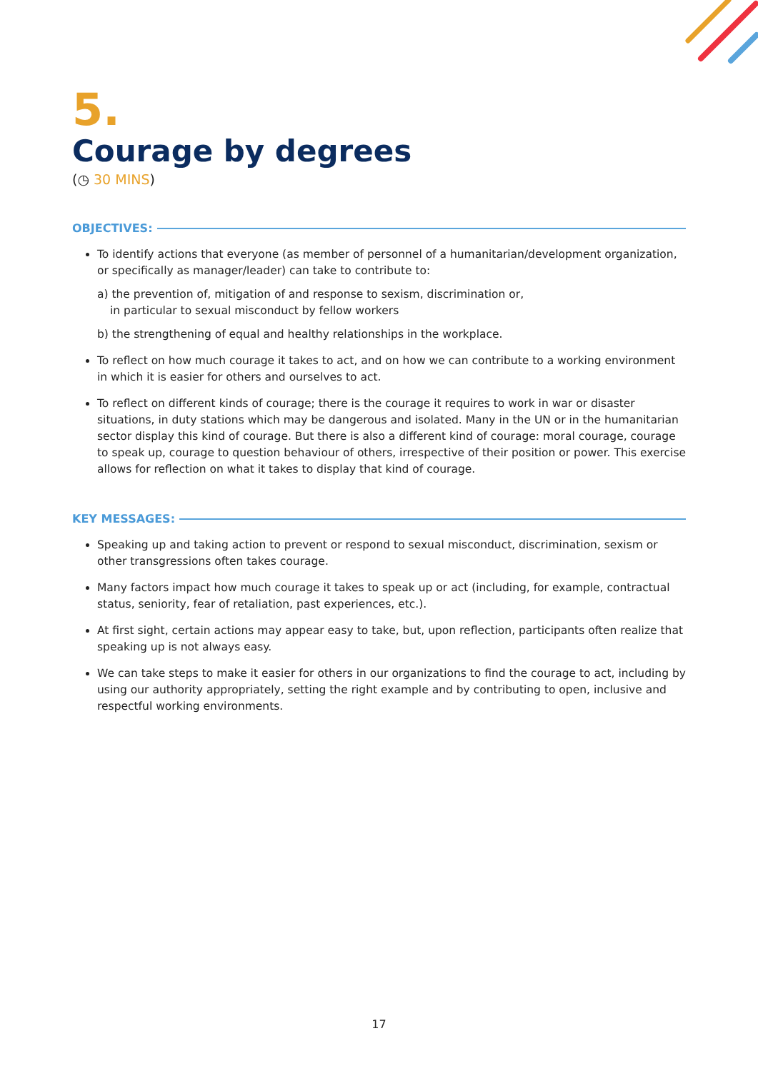5.
Courage by degrees
(◷ 30 MINS)
OBJECTIVES:
To identify actions that everyone (as member of personnel of a humanitarian/development organization, or specifically as manager/leader) can take to contribute to:
a) the prevention of, mitigation of and response to sexism, discrimination or,
in particular to sexual misconduct by fellow workers
b) the strengthening of equal and healthy relationships in the workplace.
To reflect on how much courage it takes to act, and on how we can contribute to a working environment in which it is easier for others and ourselves to act.
To reflect on different kinds of courage; there is the courage it requires to work in war or disaster situations, in duty stations which may be dangerous and isolated. Many in the UN or in the humanitarian sector display this kind of courage. But there is also a different kind of courage: moral courage, courage to speak up, courage to question behaviour of others, irrespective of their position or power. This exercise allows for reflection on what it takes to display that kind of courage.
KEY MESSAGES:
Speaking up and taking action to prevent or respond to sexual misconduct, discrimination, sexism or other transgressions often takes courage.
Many factors impact how much courage it takes to speak up or act (including, for example, contractual status, seniority, fear of retaliation, past experiences, etc.).
At first sight, certain actions may appear easy to take, but, upon reflection, participants often realize that speaking up is not always easy.
We can take steps to make it easier for others in our organizations to find the courage to act, including by using our authority appropriately, setting the right example and by contributing to open, inclusive and respectful working environments.
17